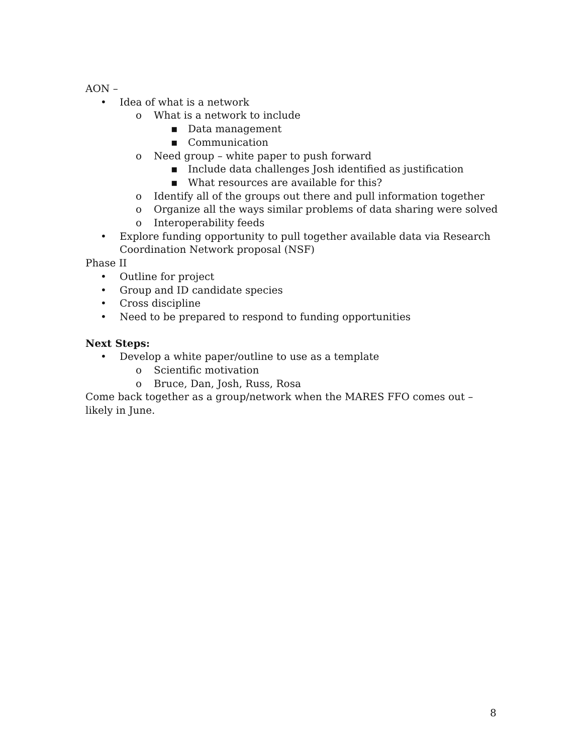AON –
• Idea of what is a network
o What is a network to include
▪ Data management
▪ Communication
o Need group – white paper to push forward
▪ Include data challenges Josh identified as justification
▪ What resources are available for this?
o Identify all of the groups out there and pull information together
o Organize all the ways similar problems of data sharing were solved
o Interoperability feeds
• Explore funding opportunity to pull together available data via Research Coordination Network proposal (NSF)
Phase II
• Outline for project
• Group and ID candidate species
• Cross discipline
• Need to be prepared to respond to funding opportunities
Next Steps:
• Develop a white paper/outline to use as a template
o Scientific motivation
o Bruce, Dan, Josh, Russ, Rosa
Come back together as a group/network when the MARES FFO comes out – likely in June.
8